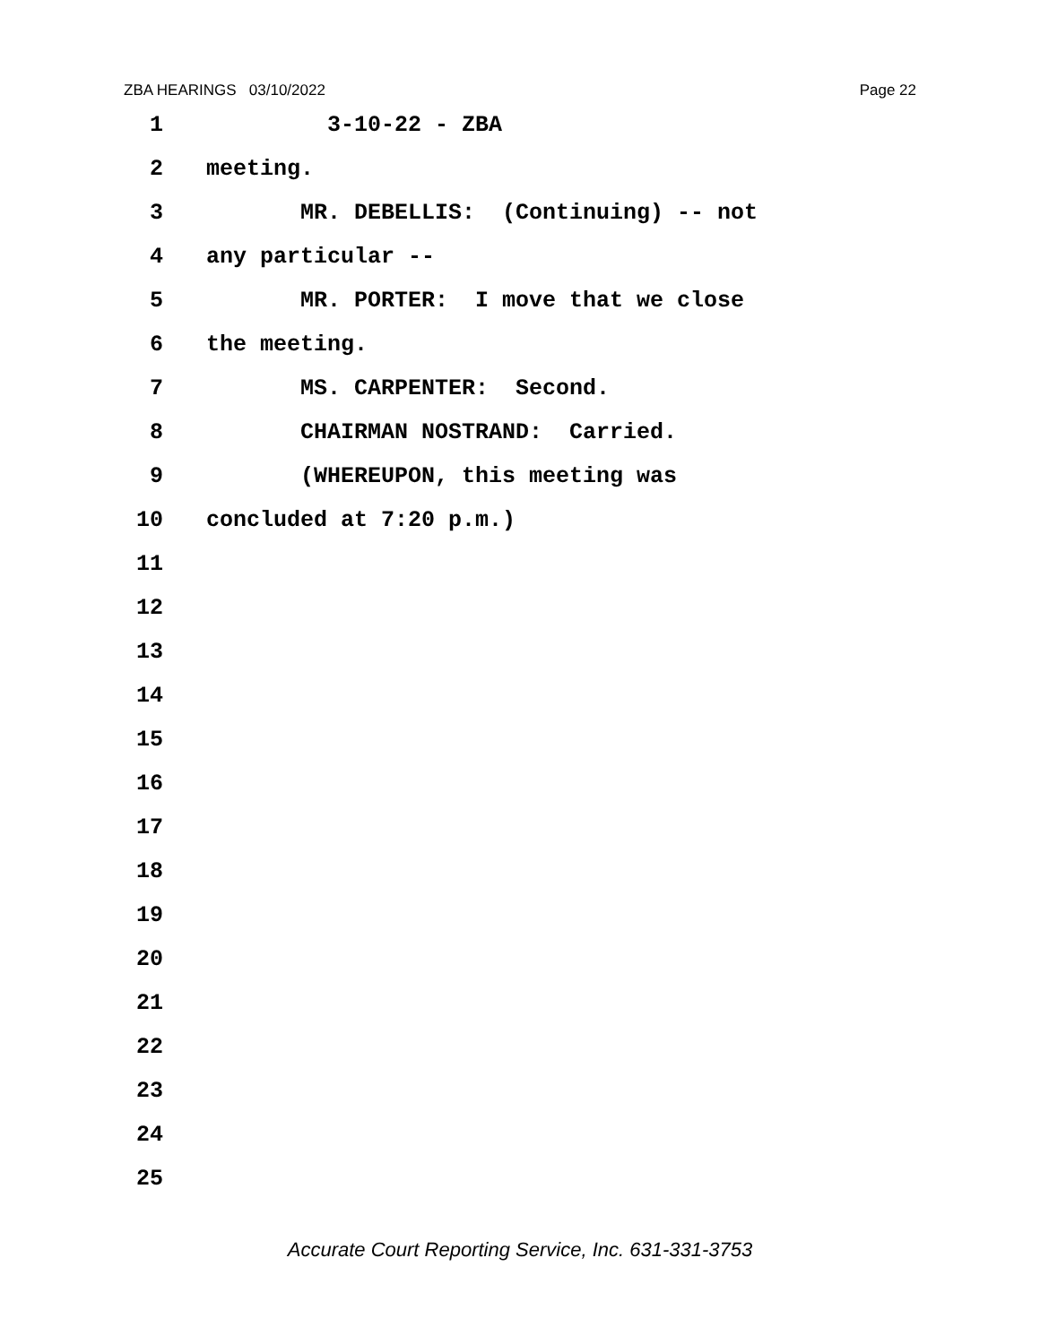ZBA HEARINGS 03/10/2022 Page 22
1 3-10-22 - ZBA
2 meeting.
3 MR. DEBELLIS: (Continuing) -- not
4 any particular --
5 MR. PORTER: I move that we close
6 the meeting.
7 MS. CARPENTER: Second.
8 CHAIRMAN NOSTRAND: Carried.
9 (WHEREUPON, this meeting was
10 concluded at 7:20 p.m.)
11
12
13
14
15
16
17
18
19
20
21
22
23
24
25
Accurate Court Reporting Service, Inc. 631-331-3753